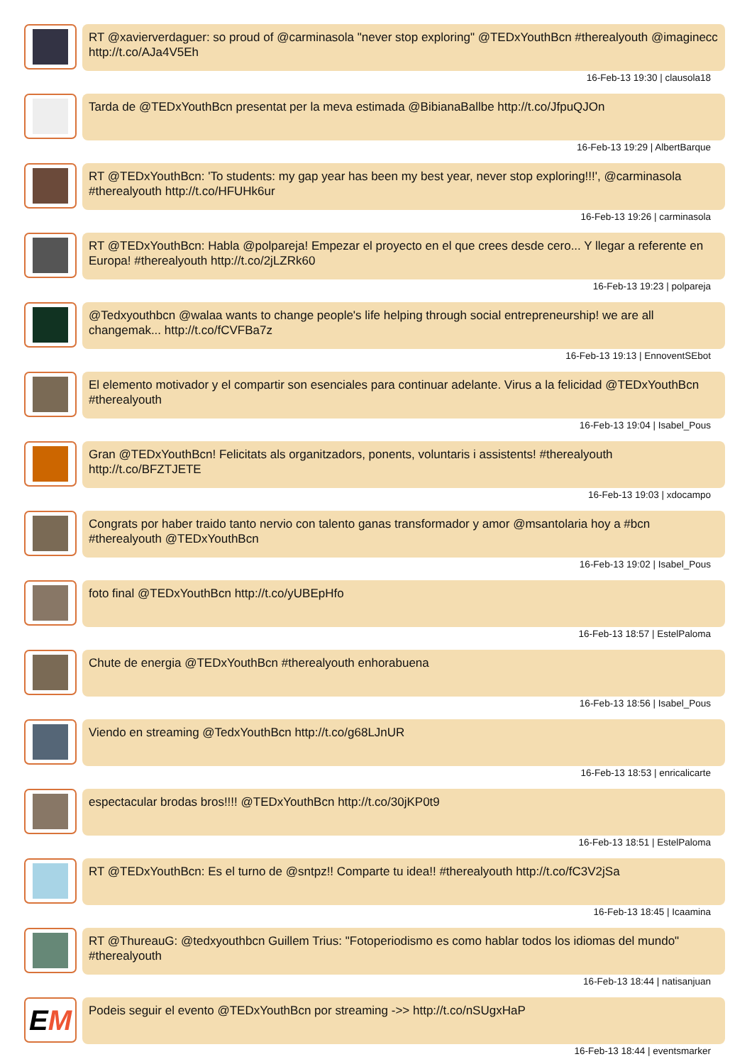RT @xavierverdaguer: so proud of @carminasola "never stop exploring" @TEDxYouthBcn #therealyouth @imaginecc http://t.co/AJa4V5Eh
16-Feb-13 19:30 | clausola18
Tarda de @TEDxYouthBcn presentat per la meva estimada @BibianaBallbe http://t.co/JfpuQJOn
16-Feb-13 19:29 | AlbertBarque
RT @TEDxYouthBcn: 'To students: my gap year has been my best year, never stop exploring!!!', @carminasola #therealyouth http://t.co/HFUHk6ur
16-Feb-13 19:26 | carminasola
RT @TEDxYouthBcn: Habla @polpareja! Empezar el proyecto en el que crees desde cero... Y llegar a referente en Europa! #therealyouth http://t.co/2jLZRk60
16-Feb-13 19:23 | polpareja
@Tedxyouthbcn @walaa wants to change people's life helping through social entrepreneurship! we are all changemak... http://t.co/fCVFBa7z
16-Feb-13 19:13 | EnnoventSEbot
El elemento motivador y el compartir son esenciales para continuar adelante. Virus a la felicidad @TEDxYouthBcn #therealyouth
16-Feb-13 19:04 | Isabel_Pous
Gran @TEDxYouthBcn! Felicitats als organitzadors, ponents, voluntaris i assistents! #therealyouth http://t.co/BFZTJETE
16-Feb-13 19:03 | xdocampo
Congrats por haber traido tanto nervio con talento ganas transformador y amor @msantolaria hoy a #bcn #therealyouth @TEDxYouthBcn
16-Feb-13 19:02 | Isabel_Pous
foto final @TEDxYouthBcn http://t.co/yUBEpHfo
16-Feb-13 18:57 | EstelPaloma
Chute de energia @TEDxYouthBcn #therealyouth enhorabuena
16-Feb-13 18:56 | Isabel_Pous
Viendo en streaming @TedxYouthBcn http://t.co/g68LJnUR
16-Feb-13 18:53 | enricalicarte
espectacular brodas bros!!!! @TEDxYouthBcn http://t.co/30jKP0t9
16-Feb-13 18:51 | EstelPaloma
RT @TEDxYouthBcn: Es el turno de @sntpz!! Comparte tu idea!! #therealyouth http://t.co/fC3V2jSa
16-Feb-13 18:45 | Icaamina
RT @ThureauG: @tedxyouthbcn Guillem Trius: "Fotoperiodismo es como hablar todos los idiomas del mundo" #therealyouth
16-Feb-13 18:44 | natisanjuan
EM
Podeis seguir el evento @TEDxYouthBcn por streaming ->> http://t.co/nSUgxHaP
16-Feb-13 18:44 | eventsmarker